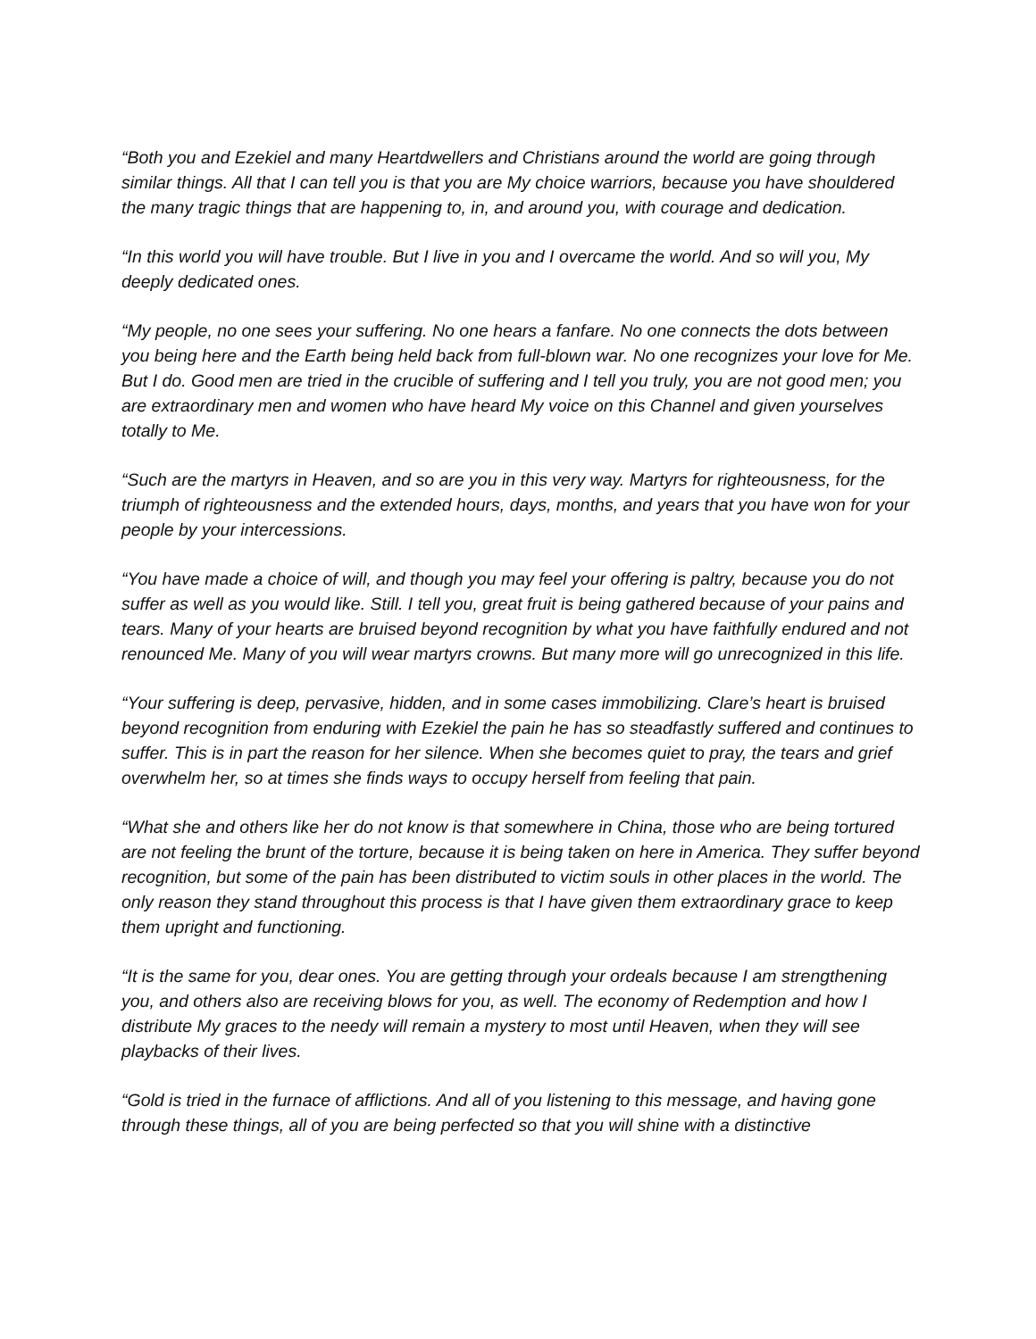“Both you and Ezekiel and many Heartdwellers and Christians around the world are going through similar things. All that I can tell you is that you are My choice warriors, because you have shouldered the many tragic things that are happening to, in, and around you, with courage and dedication.
“In this world you will have trouble. But I live in you and I overcame the world. And so will you, My deeply dedicated ones.
“My people, no one sees your suffering. No one hears a fanfare. No one connects the dots between you being here and the Earth being held back from full-blown war. No one recognizes your love for Me. But I do. Good men are tried in the crucible of suffering and I tell you truly, you are not good men; you are extraordinary men and women who have heard My voice on this Channel and given yourselves totally to Me.
“Such are the martyrs in Heaven, and so are you in this very way. Martyrs for righteousness, for the triumph of righteousness and the extended hours, days, months, and years that you have won for your people by your intercessions.
“You have made a choice of will, and though you may feel your offering is paltry, because you do not suffer as well as you would like. Still. I tell you, great fruit is being gathered because of your pains and tears. Many of your hearts are bruised beyond recognition by what you have faithfully endured and not renounced Me. Many of you will wear martyrs crowns. But many more will go unrecognized in this life.
“Your suffering is deep, pervasive, hidden, and in some cases immobilizing. Clare’s heart is bruised beyond recognition from enduring with Ezekiel the pain he has so steadfastly suffered and continues to suffer. This is in part the reason for her silence. When she becomes quiet to pray, the tears and grief overwhelm her, so at times she finds ways to occupy herself from feeling that pain.
“What she and others like her do not know is that somewhere in China, those who are being tortured are not feeling the brunt of the torture, because it is being taken on here in America. They suffer beyond recognition, but some of the pain has been distributed to victim souls in other places in the world. The only reason they stand throughout this process is that I have given them extraordinary grace to keep them upright and functioning.
“It is the same for you, dear ones. You are getting through your ordeals because I am strengthening you, and others also are receiving blows for you, as well. The economy of Redemption and how I distribute My graces to the needy will remain a mystery to most until Heaven, when they will see playbacks of their lives.
“Gold is tried in the furnace of afflictions. And all of you listening to this message, and having gone through these things, all of you are being perfected so that you will shine with a distinctive